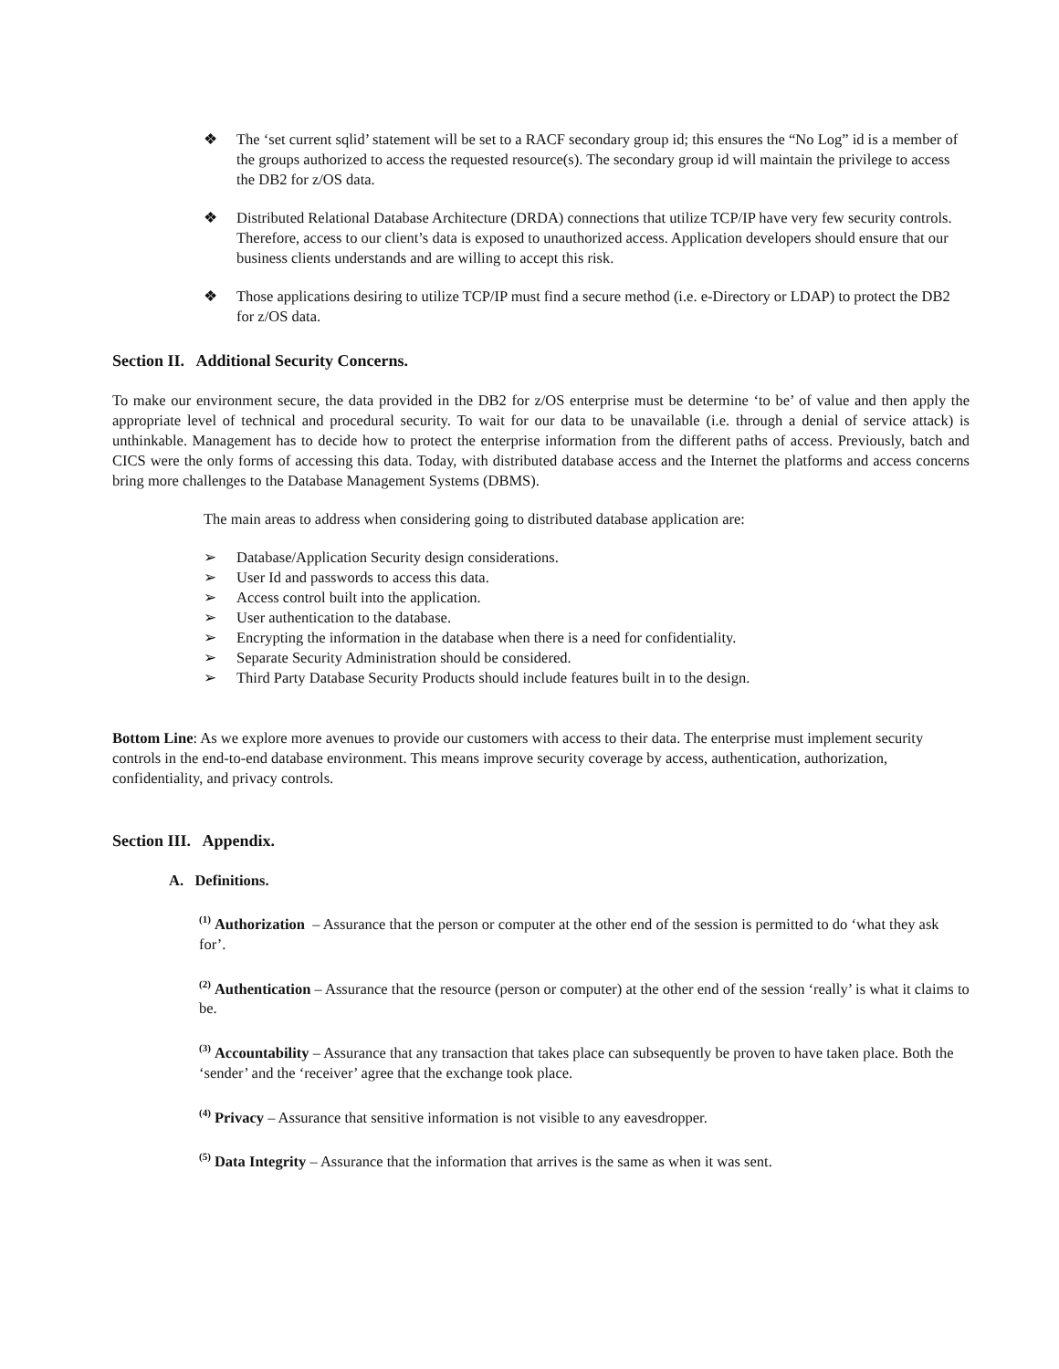❖ The ‘set current sqlid’ statement will be set to a RACF secondary group id; this ensures the “No Log” id is a member of the groups authorized to access the requested resource(s). The secondary group id will maintain the privilege to access the DB2 for z/OS data.
❖ Distributed Relational Database Architecture (DRDA) connections that utilize TCP/IP have very few security controls. Therefore, access to our client’s data is exposed to unauthorized access. Application developers should ensure that our business clients understands and are willing to accept this risk.
❖ Those applications desiring to utilize TCP/IP must find a secure method (i.e. e-Directory or LDAP) to protect the DB2 for z/OS data.
Section II. Additional Security Concerns.
To make our environment secure, the data provided in the DB2 for z/OS enterprise must be determine ‘to be’ of value and then apply the appropriate level of technical and procedural security. To wait for our data to be unavailable (i.e. through a denial of service attack) is unthinkable. Management has to decide how to protect the enterprise information from the different paths of access. Previously, batch and CICS were the only forms of accessing this data. Today, with distributed database access and the Internet the platforms and access concerns bring more challenges to the Database Management Systems (DBMS).
The main areas to address when considering going to distributed database application are:
➢ Database/Application Security design considerations.
➢ User Id and passwords to access this data.
➢ Access control built into the application.
➢ User authentication to the database.
➢ Encrypting the information in the database when there is a need for confidentiality.
➢ Separate Security Administration should be considered.
➢ Third Party Database Security Products should include features built in to the design.
Bottom Line: As we explore more avenues to provide our customers with access to their data. The enterprise must implement security controls in the end-to-end database environment. This means improve security coverage by access, authentication, authorization, confidentiality, and privacy controls.
Section III. Appendix.
A. Definitions.
<sup>(1)</sup> Authorization – Assurance that the person or computer at the other end of the session is permitted to do ‘what they ask for’.
<sup>(2)</sup> Authentication – Assurance that the resource (person or computer) at the other end of the session ‘really’ is what it claims to be.
<sup>(3)</sup> Accountability – Assurance that any transaction that takes place can subsequently be proven to have taken place. Both the ‘sender’ and the ‘receiver’ agree that the exchange took place.
<sup>(4)</sup> Privacy – Assurance that sensitive information is not visible to any eavesdropper.
<sup>(5)</sup> Data Integrity – Assurance that the information that arrives is the same as when it was sent.